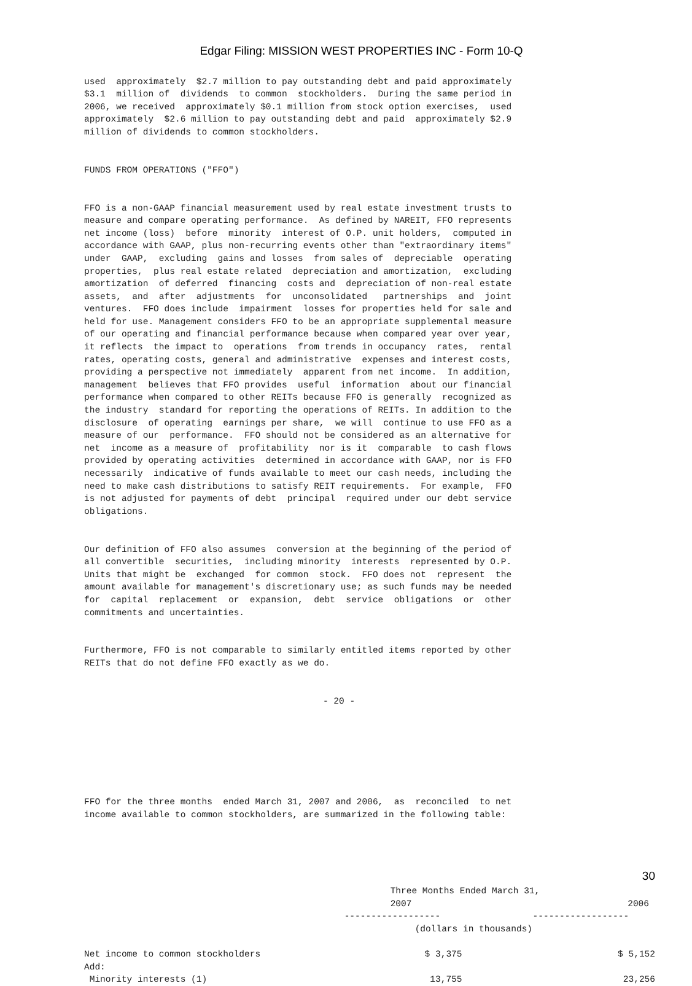Edgar Filing: MISSION WEST PROPERTIES INC - Form 10-Q
used approximately $2.7 million to pay outstanding debt and paid approximately $3.1 million of dividends to common stockholders. During the same period in 2006, we received approximately $0.1 million from stock option exercises, used approximately $2.6 million to pay outstanding debt and paid approximately $2.9 million of dividends to common stockholders.
FUNDS FROM OPERATIONS ("FFO")
FFO is a non-GAAP financial measurement used by real estate investment trusts to measure and compare operating performance. As defined by NAREIT, FFO represents net income (loss) before minority interest of O.P. unit holders, computed in accordance with GAAP, plus non-recurring events other than "extraordinary items" under GAAP, excluding gains and losses from sales of depreciable operating properties, plus real estate related depreciation and amortization, excluding amortization of deferred financing costs and depreciation of non-real estate assets, and after adjustments for unconsolidated partnerships and joint ventures. FFO does include impairment losses for properties held for sale and held for use. Management considers FFO to be an appropriate supplemental measure of our operating and financial performance because when compared year over year, it reflects the impact to operations from trends in occupancy rates, rental rates, operating costs, general and administrative expenses and interest costs, providing a perspective not immediately apparent from net income. In addition, management believes that FFO provides useful information about our financial performance when compared to other REITs because FFO is generally recognized as the industry standard for reporting the operations of REITs. In addition to the disclosure of operating earnings per share, we will continue to use FFO as a measure of our performance. FFO should not be considered as an alternative for net income as a measure of profitability nor is it comparable to cash flows provided by operating activities determined in accordance with GAAP, nor is FFO necessarily indicative of funds available to meet our cash needs, including the need to make cash distributions to satisfy REIT requirements. For example, FFO is not adjusted for payments of debt principal required under our debt service obligations.
Our definition of FFO also assumes conversion at the beginning of the period of all convertible securities, including minority interests represented by O.P. Units that might be exchanged for common stock. FFO does not represent the amount available for management's discretionary use; as such funds may be needed for capital replacement or expansion, debt service obligations or other commitments and uncertainties.
Furthermore, FFO is not comparable to similarly entitled items reported by other REITs that do not define FFO exactly as we do.
- 20 -
FFO for the three months ended March 31, 2007 and 2006, as reconciled to net income available to common stockholders, are summarized in the following table:
| | Three Months Ended March 31, | |
| | 2007 | 2006 |
| | ------------------ | ------------------ |
| | (dollars in thousands) | |
| Net income to common stockholders | $ 3,375 | $ 5,152 |
| Add: | | |
| Minority interests (1) | 13,755 | 23,256 |
30